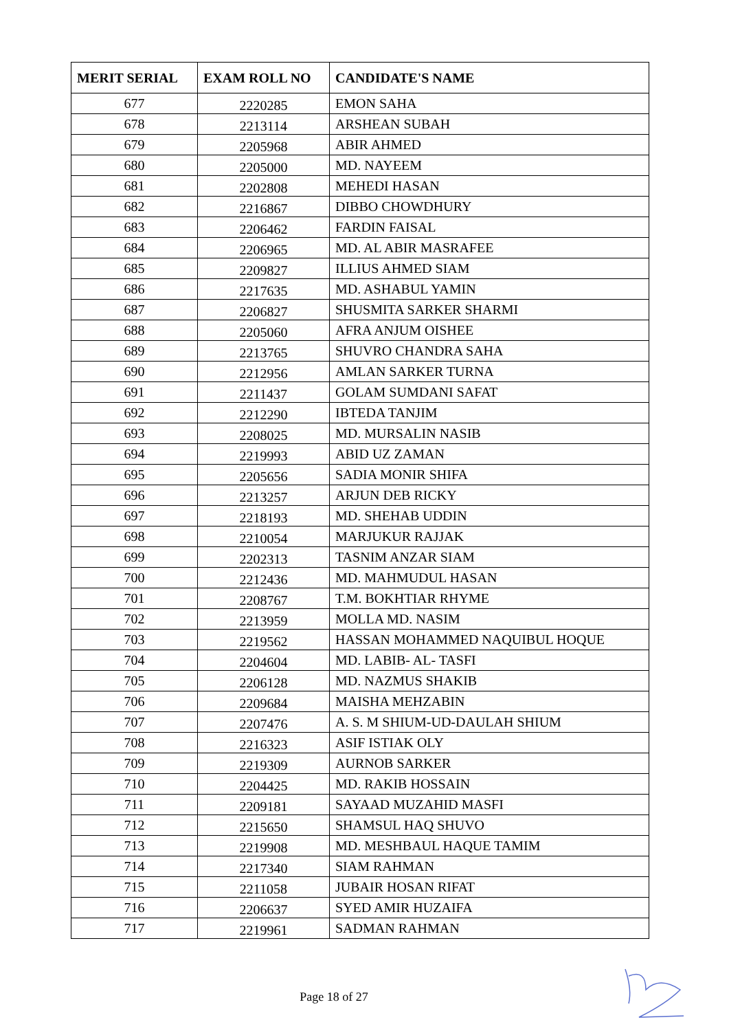| MERIT SERIAL | EXAM ROLL NO | CANDIDATE'S NAME |
| --- | --- | --- |
| 677 | 2220285 | EMON SAHA |
| 678 | 2213114 | ARSHEAN SUBAH |
| 679 | 2205968 | ABIR AHMED |
| 680 | 2205000 | MD. NAYEEM |
| 681 | 2202808 | MEHEDI HASAN |
| 682 | 2216867 | DIBBO CHOWDHURY |
| 683 | 2206462 | FARDIN FAISAL |
| 684 | 2206965 | MD. AL ABIR MASRAFEE |
| 685 | 2209827 | ILLIUS AHMED SIAM |
| 686 | 2217635 | MD. ASHABUL YAMIN |
| 687 | 2206827 | SHUSMITA SARKER SHARMI |
| 688 | 2205060 | AFRA ANJUM OISHEE |
| 689 | 2213765 | SHUVRO CHANDRA SAHA |
| 690 | 2212956 | AMLAN SARKER TURNA |
| 691 | 2211437 | GOLAM SUMDANI SAFAT |
| 692 | 2212290 | IBTEDA TANJIM |
| 693 | 2208025 | MD. MURSALIN NASIB |
| 694 | 2219993 | ABID UZ ZAMAN |
| 695 | 2205656 | SADIA MONIR SHIFA |
| 696 | 2213257 | ARJUN DEB RICKY |
| 697 | 2218193 | MD. SHEHAB UDDIN |
| 698 | 2210054 | MARJUKUR RAJJAK |
| 699 | 2202313 | TASNIM ANZAR SIAM |
| 700 | 2212436 | MD. MAHMUDUL HASAN |
| 701 | 2208767 | T.M. BOKHTIAR RHYME |
| 702 | 2213959 | MOLLA MD. NASIM |
| 703 | 2219562 | HASSAN MOHAMMED NAQUIBUL HOQUE |
| 704 | 2204604 | MD. LABIB- AL- TASFI |
| 705 | 2206128 | MD. NAZMUS SHAKIB |
| 706 | 2209684 | MAISHA MEHZABIN |
| 707 | 2207476 | A. S. M SHIUM-UD-DAULAH SHIUM |
| 708 | 2216323 | ASIF ISTIAK OLY |
| 709 | 2219309 | AURNOB SARKER |
| 710 | 2204425 | MD. RAKIB HOSSAIN |
| 711 | 2209181 | SAYAAD MUZAHID MASFI |
| 712 | 2215650 | SHAMSUL HAQ SHUVO |
| 713 | 2219908 | MD. MESHBAUL HAQUE TAMIM |
| 714 | 2217340 | SIAM RAHMAN |
| 715 | 2211058 | JUBAIR HOSAN RIFAT |
| 716 | 2206637 | SYED AMIR HUZAIFA |
| 717 | 2219961 | SADMAN RAHMAN |
Page 18 of 27